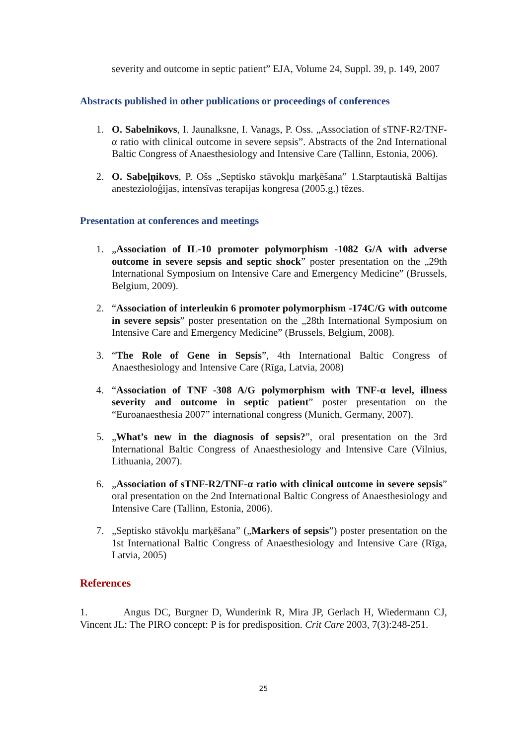severity and outcome in septic patient” EJA, Volume 24, Suppl. 39, p. 149, 2007
Abstracts published in other publications or proceedings of conferences
1. O. Sabelnikovs, I. Jaunalksne, I. Vanags, P. Oss. „Association of sTNF-R2/TNF-α ratio with clinical outcome in severe sepsis”. Abstracts of the 2nd International Baltic Congress of Anaesthesiology and Intensive Care (Tallinn, Estonia, 2006).
2. O. Sabeļņikovs, P. Ošs „Septisko stāvokļu marķēšana” 1.Starptautiskā Baltijas anestezioloģijas, intensīvas terapijas kongresa (2005.g.) tēzes.
Presentation at conferences and meetings
1. „Association of IL-10 promoter polymorphism -1082 G/A with adverse outcome in severe sepsis and septic shock” poster presentation on the „29th International Symposium on Intensive Care and Emergency Medicine” (Brussels, Belgium, 2009).
2. “Association of interleukin 6 promoter polymorphism -174C/G with outcome in severe sepsis” poster presentation on the „28th International Symposium on Intensive Care and Emergency Medicine” (Brussels, Belgium, 2008).
3. “The Role of Gene in Sepsis”, 4th International Baltic Congress of Anaesthesiology and Intensive Care (Rīga, Latvia, 2008)
4. “Association of TNF -308 A/G polymorphism with TNF-α level, illness severity and outcome in septic patient” poster presentation on the “Euroanaesthesia 2007” international congress (Munich, Germany, 2007).
5. „What’s new in the diagnosis of sepsis?”, oral presentation on the 3rd International Baltic Congress of Anaesthesiology and Intensive Care (Vilnius, Lithuania, 2007).
6. „Association of sTNF-R2/TNF-α ratio with clinical outcome in severe sepsis” oral presentation on the 2nd International Baltic Congress of Anaesthesiology and Intensive Care (Tallinn, Estonia, 2006).
7. „Septisko stāvokļu marķēšana” („Markers of sepsis”) poster presentation on the 1st International Baltic Congress of Anaesthesiology and Intensive Care (Rīga, Latvia, 2005)
References
1. Angus DC, Burgner D, Wunderink R, Mira JP, Gerlach H, Wiedermann CJ, Vincent JL: The PIRO concept: P is for predisposition. Crit Care 2003, 7(3):248-251.
25